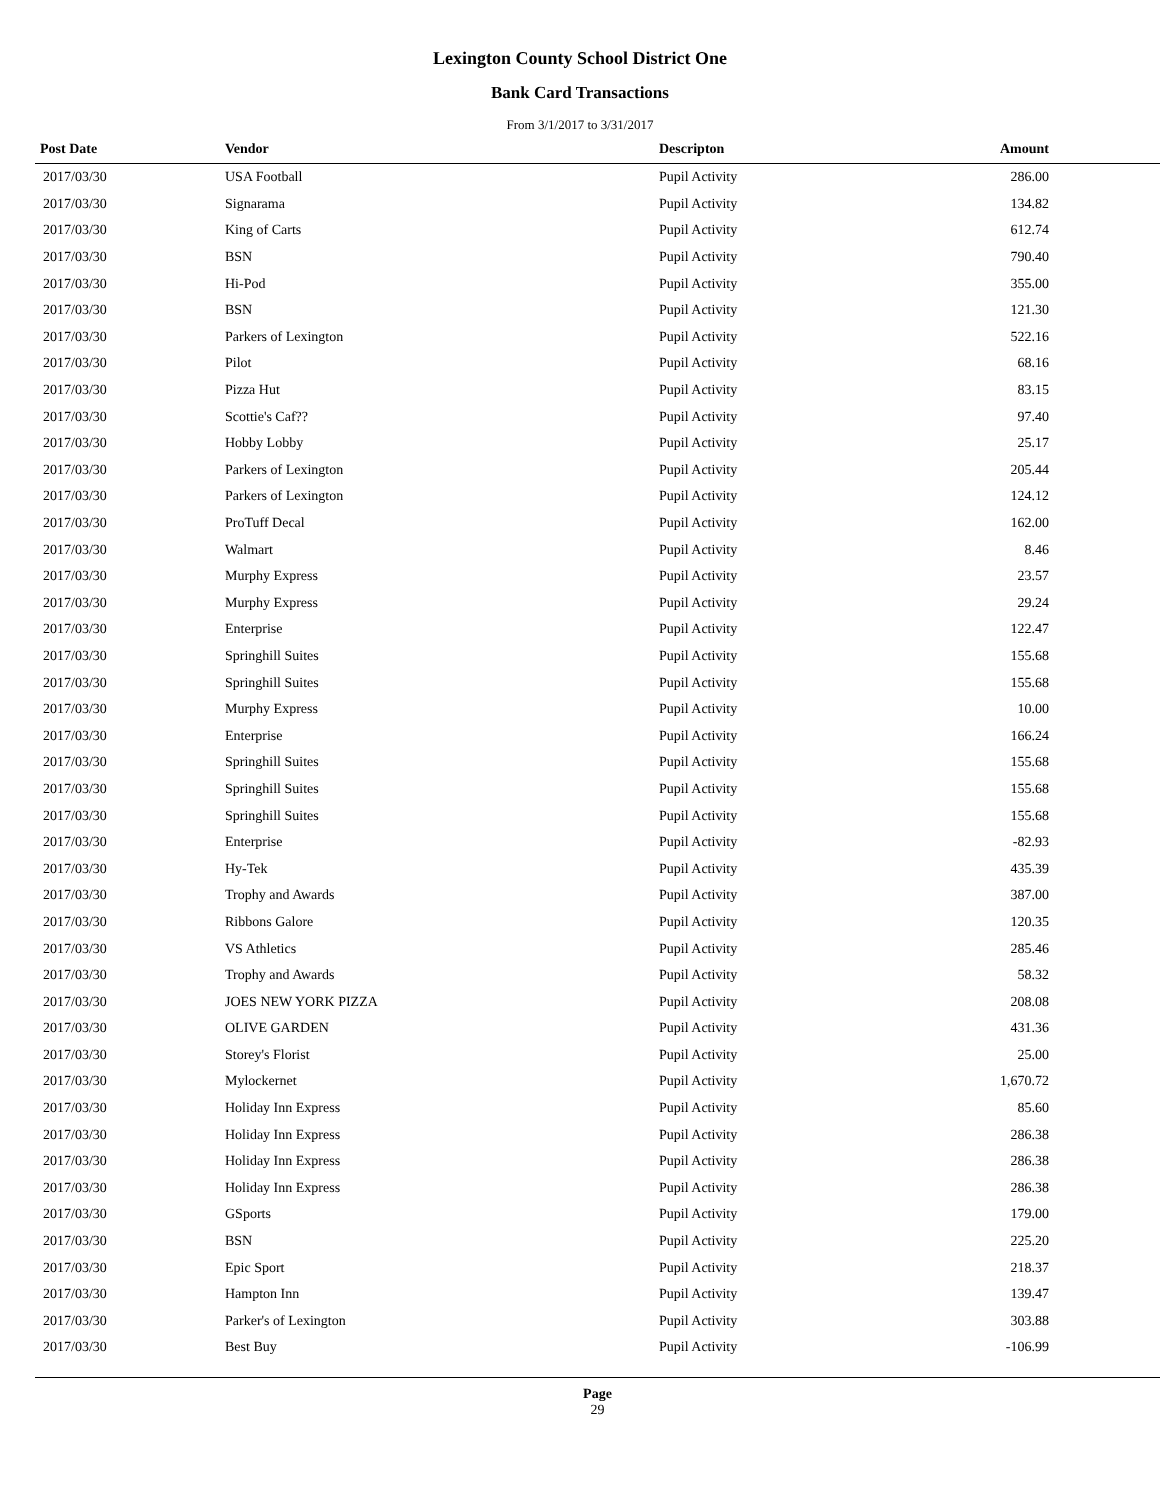Lexington County School District One
Bank Card Transactions
From 3/1/2017 to 3/31/2017
| Post Date | Vendor | Descripton | Amount | |
| --- | --- | --- | --- | --- |
| 2017/03/30 | USA Football | Pupil Activity | 286.00 | |
| 2017/03/30 | Signarama | Pupil Activity | 134.82 | |
| 2017/03/30 | King of Carts | Pupil Activity | 612.74 | |
| 2017/03/30 | BSN | Pupil Activity | 790.40 | |
| 2017/03/30 | Hi-Pod | Pupil Activity | 355.00 | |
| 2017/03/30 | BSN | Pupil Activity | 121.30 | |
| 2017/03/30 | Parkers of Lexington | Pupil Activity | 522.16 | |
| 2017/03/30 | Pilot | Pupil Activity | 68.16 | |
| 2017/03/30 | Pizza Hut | Pupil Activity | 83.15 | |
| 2017/03/30 | Scottie's Caf?? | Pupil Activity | 97.40 | |
| 2017/03/30 | Hobby Lobby | Pupil Activity | 25.17 | |
| 2017/03/30 | Parkers of Lexington | Pupil Activity | 205.44 | |
| 2017/03/30 | Parkers of Lexington | Pupil Activity | 124.12 | |
| 2017/03/30 | ProTuff Decal | Pupil Activity | 162.00 | |
| 2017/03/30 | Walmart | Pupil Activity | 8.46 | |
| 2017/03/30 | Murphy Express | Pupil Activity | 23.57 | |
| 2017/03/30 | Murphy Express | Pupil Activity | 29.24 | |
| 2017/03/30 | Enterprise | Pupil Activity | 122.47 | |
| 2017/03/30 | Springhill Suites | Pupil Activity | 155.68 | |
| 2017/03/30 | Springhill Suites | Pupil Activity | 155.68 | |
| 2017/03/30 | Murphy Express | Pupil Activity | 10.00 | |
| 2017/03/30 | Enterprise | Pupil Activity | 166.24 | |
| 2017/03/30 | Springhill Suites | Pupil Activity | 155.68 | |
| 2017/03/30 | Springhill Suites | Pupil Activity | 155.68 | |
| 2017/03/30 | Springhill Suites | Pupil Activity | 155.68 | |
| 2017/03/30 | Enterprise | Pupil Activity | -82.93 | |
| 2017/03/30 | Hy-Tek | Pupil Activity | 435.39 | |
| 2017/03/30 | Trophy and Awards | Pupil Activity | 387.00 | |
| 2017/03/30 | Ribbons Galore | Pupil Activity | 120.35 | |
| 2017/03/30 | VS Athletics | Pupil Activity | 285.46 | |
| 2017/03/30 | Trophy and Awards | Pupil Activity | 58.32 | |
| 2017/03/30 | JOES NEW YORK PIZZA | Pupil Activity | 208.08 | |
| 2017/03/30 | OLIVE GARDEN | Pupil Activity | 431.36 | |
| 2017/03/30 | Storey's Florist | Pupil Activity | 25.00 | |
| 2017/03/30 | Mylockernet | Pupil Activity | 1,670.72 | |
| 2017/03/30 | Holiday Inn Express | Pupil Activity | 85.60 | |
| 2017/03/30 | Holiday Inn Express | Pupil Activity | 286.38 | |
| 2017/03/30 | Holiday Inn Express | Pupil Activity | 286.38 | |
| 2017/03/30 | Holiday Inn Express | Pupil Activity | 286.38 | |
| 2017/03/30 | GSports | Pupil Activity | 179.00 | |
| 2017/03/30 | BSN | Pupil Activity | 225.20 | |
| 2017/03/30 | Epic Sport | Pupil Activity | 218.37 | |
| 2017/03/30 | Hampton Inn | Pupil Activity | 139.47 | |
| 2017/03/30 | Parker's of Lexington | Pupil Activity | 303.88 | |
| 2017/03/30 | Best Buy | Pupil Activity | -106.99 | |
Page
29